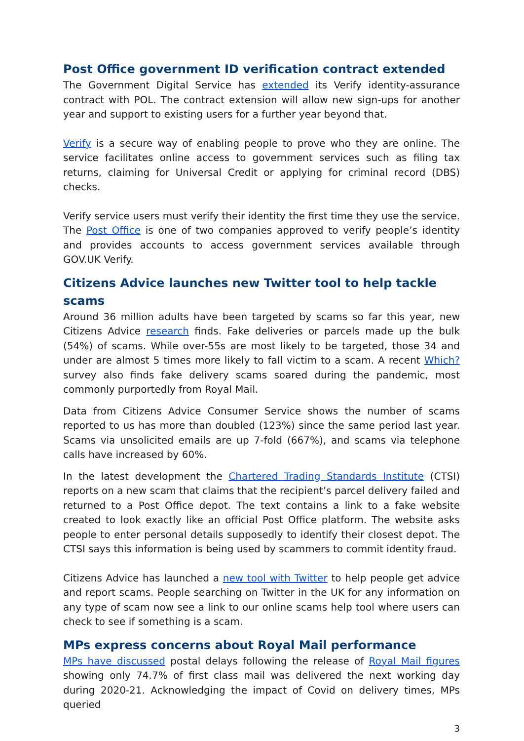Post Office government ID verification contract extended
The Government Digital Service has extended its Verify identity-assurance contract with POL. The contract extension will allow new sign-ups for another year and support to existing users for a further year beyond that.
Verify is a secure way of enabling people to prove who they are online. The service facilitates online access to government services such as filing tax returns, claiming for Universal Credit or applying for criminal record (DBS) checks.
Verify service users must verify their identity the first time they use the service. The Post Office is one of two companies approved to verify people’s identity and provides accounts to access government services available through GOV.UK Verify.
Citizens Advice launches new Twitter tool to help tackle scams
Around 36 million adults have been targeted by scams so far this year, new Citizens Advice research finds. Fake deliveries or parcels made up the bulk (54%) of scams. While over-55s are most likely to be targeted, those 34 and under are almost 5 times more likely to fall victim to a scam. A recent Which? survey also finds fake delivery scams soared during the pandemic, most commonly purportedly from Royal Mail.
Data from Citizens Advice Consumer Service shows the number of scams reported to us has more than doubled (123%) since the same period last year. Scams via unsolicited emails are up 7-fold (667%), and scams via telephone calls have increased by 60%.
In the latest development the Chartered Trading Standards Institute (CTSI) reports on a new scam that claims that the recipient’s parcel delivery failed and returned to a Post Office depot. The text contains a link to a fake website created to look exactly like an official Post Office platform. The website asks people to enter personal details supposedly to identify their closest depot. The CTSI says this information is being used by scammers to commit identity fraud.
Citizens Advice has launched a new tool with Twitter to help people get advice and report scams. People searching on Twitter in the UK for any information on any type of scam now see a link to our online scams help tool where users can check to see if something is a scam.
MPs express concerns about Royal Mail performance
MPs have discussed postal delays following the release of Royal Mail figures showing only 74.7% of first class mail was delivered the next working day during 2020-21. Acknowledging the impact of Covid on delivery times, MPs queried
3